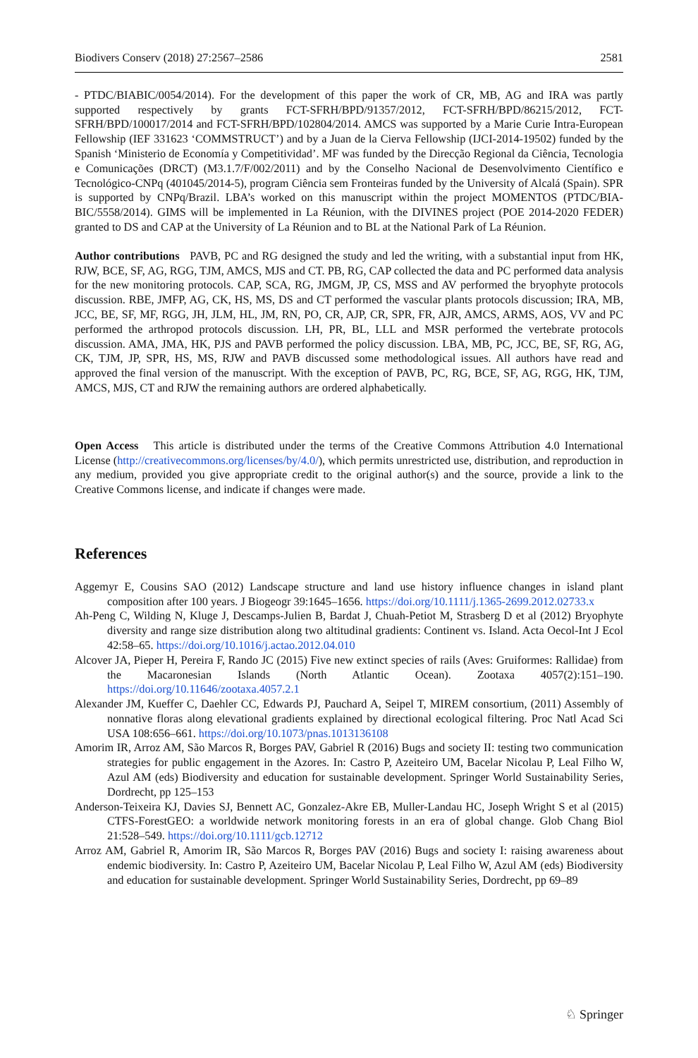Biodivers Conserv (2018) 27:2567–2586 2581
- PTDC/BIABIC/0054/2014). For the development of this paper the work of CR, MB, AG and IRA was partly supported respectively by grants FCT-SFRH/BPD/91357/2012, FCT-SFRH/BPD/86215/2012, FCT-SFRH/BPD/100017/2014 and FCT-SFRH/BPD/102804/2014. AMCS was supported by a Marie Curie Intra-European Fellowship (IEF 331623 ‘COMMSTRUCT’) and by a Juan de la Cierva Fellowship (IJCI-2014-19502) funded by the Spanish ‘Ministerio de Economía y Competitividad’. MF was funded by the Direcção Regional da Ciência, Tecnologia e Comunicações (DRCT) (M3.1.7/F/002/2011) and by the Conselho Nacional de Desenvolvimento Científico e Tecnológico-CNPq (401045/2014-5), program Ciência sem Fronteiras funded by the University of Alcalá (Spain). SPR is supported by CNPq/Brazil. LBA’s worked on this manuscript within the project MOMENTOS (PTDC/BIA-BIC/5558/2014). GIMS will be implemented in La Réunion, with the DIVINES project (POE 2014-2020 FEDER) granted to DS and CAP at the University of La Réunion and to BL at the National Park of La Réunion.
Author contributions PAVB, PC and RG designed the study and led the writing, with a substantial input from HK, RJW, BCE, SF, AG, RGG, TJM, AMCS, MJS and CT. PB, RG, CAP collected the data and PC performed data analysis for the new monitoring protocols. CAP, SCA, RG, JMGM, JP, CS, MSS and AV performed the bryophyte protocols discussion. RBE, JMFP, AG, CK, HS, MS, DS and CT performed the vascular plants protocols discussion; IRA, MB, JCC, BE, SF, MF, RGG, JH, JLM, HL, JM, RN, PO, CR, AJP, CR, SPR, FR, AJR, AMCS, ARMS, AOS, VV and PC performed the arthropod protocols discussion. LH, PR, BL, LLL and MSR performed the vertebrate protocols discussion. AMA, JMA, HK, PJS and PAVB performed the policy discussion. LBA, MB, PC, JCC, BE, SF, RG, AG, CK, TJM, JP, SPR, HS, MS, RJW and PAVB discussed some methodological issues. All authors have read and approved the final version of the manuscript. With the exception of PAVB, PC, RG, BCE, SF, AG, RGG, HK, TJM, AMCS, MJS, CT and RJW the remaining authors are ordered alphabetically.
Open Access This article is distributed under the terms of the Creative Commons Attribution 4.0 International License (http://creativecommons.org/licenses/by/4.0/), which permits unrestricted use, distribution, and reproduction in any medium, provided you give appropriate credit to the original author(s) and the source, provide a link to the Creative Commons license, and indicate if changes were made.
References
Aggemyr E, Cousins SAO (2012) Landscape structure and land use history influence changes in island plant composition after 100 years. J Biogeogr 39:1645–1656. https://doi.org/10.1111/j.1365-2699.2012.02733.x
Ah-Peng C, Wilding N, Kluge J, Descamps-Julien B, Bardat J, Chuah-Petiot M, Strasberg D et al (2012) Bryophyte diversity and range size distribution along two altitudinal gradients: Continent vs. Island. Acta Oecol-Int J Ecol 42:58–65. https://doi.org/10.1016/j.actao.2012.04.010
Alcover JA, Pieper H, Pereira F, Rando JC (2015) Five new extinct species of rails (Aves: Gruiformes: Rallidae) from the Macaronesian Islands (North Atlantic Ocean). Zootaxa 4057(2):151–190. https://doi.org/10.11646/zootaxa.4057.2.1
Alexander JM, Kueffer C, Daehler CC, Edwards PJ, Pauchard A, Seipel T, MIREM consortium, (2011) Assembly of nonnative floras along elevational gradients explained by directional ecological filtering. Proc Natl Acad Sci USA 108:656–661. https://doi.org/10.1073/pnas.1013136108
Amorim IR, Arroz AM, São Marcos R, Borges PAV, Gabriel R (2016) Bugs and society II: testing two communication strategies for public engagement in the Azores. In: Castro P, Azeiteiro UM, Bacelar Nicolau P, Leal Filho W, Azul AM (eds) Biodiversity and education for sustainable development. Springer World Sustainability Series, Dordrecht, pp 125–153
Anderson-Teixeira KJ, Davies SJ, Bennett AC, Gonzalez-Akre EB, Muller-Landau HC, Joseph Wright S et al (2015) CTFS-ForestGEO: a worldwide network monitoring forests in an era of global change. Glob Chang Biol 21:528–549. https://doi.org/10.1111/gcb.12712
Arroz AM, Gabriel R, Amorim IR, São Marcos R, Borges PAV (2016) Bugs and society I: raising awareness about endemic biodiversity. In: Castro P, Azeiteiro UM, Bacelar Nicolau P, Leal Filho W, Azul AM (eds) Biodiversity and education for sustainable development. Springer World Sustainability Series, Dordrecht, pp 69–89
♘ Springer